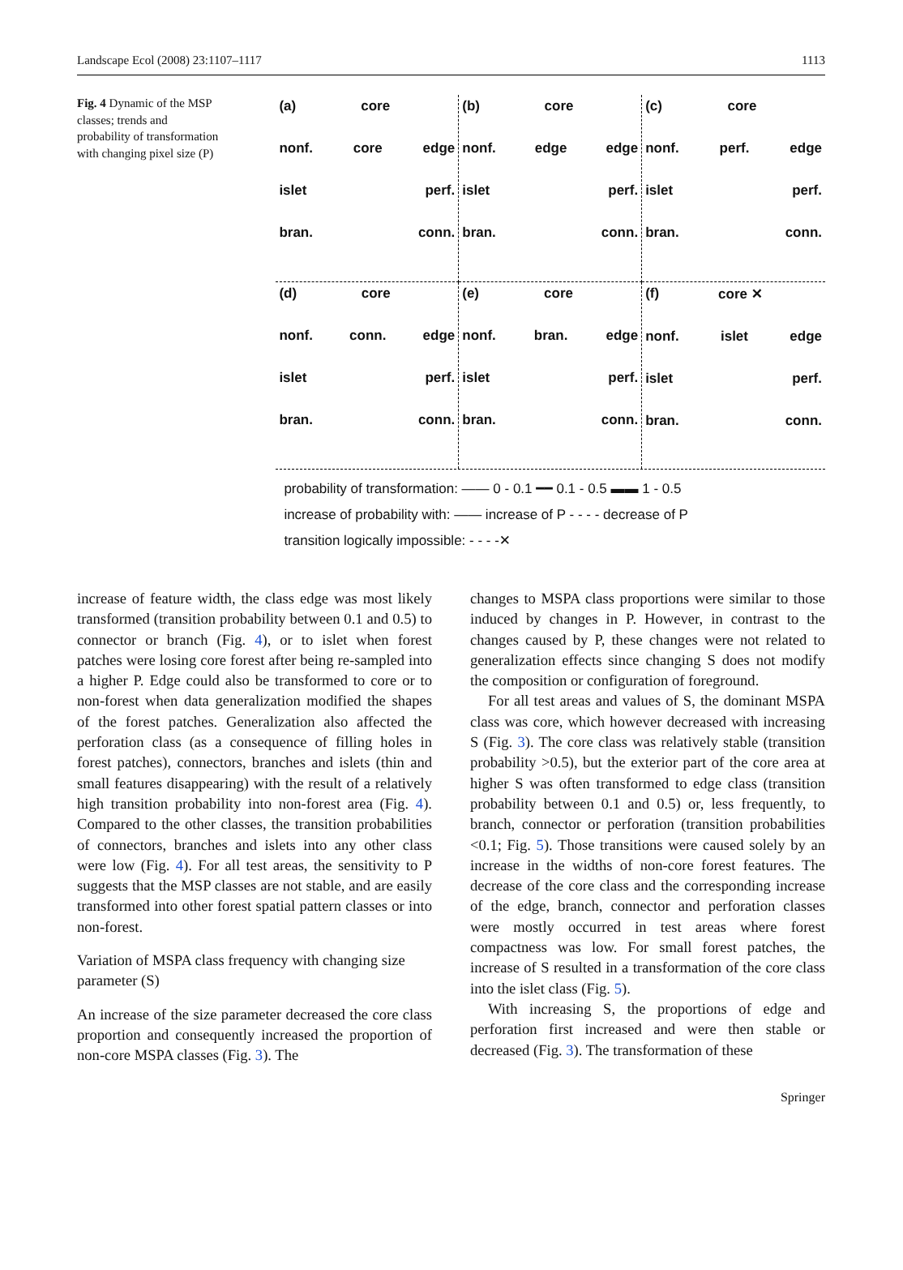Landscape Ecol (2008) 23:1107–1117 1113
Fig. 4 Dynamic of the MSP classes; trends and probability of transformation with changing pixel size (P)
(a) core
nonf. core edge
islet perf.
bran. conn.
(b) core
nonf. edge edge
islet perf.
bran. conn.
(c) core
nonf. perf. edge
islet perf.
bran. conn.
(d) core
nonf. conn. edge
islet perf.
bran. conn.
(e) core
nonf. bran. edge
islet perf.
bran. conn.
(f) core ✕
nonf. islet edge
islet perf.
bran. conn.
probability of transformation: —— 0 - 0.1 ━━ 0.1 - 0.5 ▬▬ 1 - 0.5
increase of probability with: —— increase of P - - - - decrease of P
transition logically impossible: - - - -✕
increase of feature width, the class edge was most likely transformed (transition probability between 0.1 and 0.5) to connector or branch (Fig. 4), or to islet when forest patches were losing core forest after being re-sampled into a higher P. Edge could also be transformed to core or to non-forest when data generalization modified the shapes of the forest patches. Generalization also affected the perforation class (as a consequence of filling holes in forest patches), connectors, branches and islets (thin and small features disappearing) with the result of a relatively high transition probability into non-forest area (Fig. 4). Compared to the other classes, the transition probabilities of connectors, branches and islets into any other class were low (Fig. 4). For all test areas, the sensitivity to P suggests that the MSP classes are not stable, and are easily transformed into other forest spatial pattern classes or into non-forest.
Variation of MSPA class frequency with changing size parameter (S)
An increase of the size parameter decreased the core class proportion and consequently increased the proportion of non-core MSPA classes (Fig. 3). The
changes to MSPA class proportions were similar to those induced by changes in P. However, in contrast to the changes caused by P, these changes were not related to generalization effects since changing S does not modify the composition or configuration of foreground.
For all test areas and values of S, the dominant MSPA class was core, which however decreased with increasing S (Fig. 3). The core class was relatively stable (transition probability >0.5), but the exterior part of the core area at higher S was often transformed to edge class (transition probability between 0.1 and 0.5) or, less frequently, to branch, connector or perforation (transition probabilities <0.1; Fig. 5). Those transitions were caused solely by an increase in the widths of non-core forest features. The decrease of the core class and the corresponding increase of the edge, branch, connector and perforation classes were mostly occurred in test areas where forest compactness was low. For small forest patches, the increase of S resulted in a transformation of the core class into the islet class (Fig. 5).
With increasing S, the proportions of edge and perforation first increased and were then stable or decreased (Fig. 3). The transformation of these
Springer